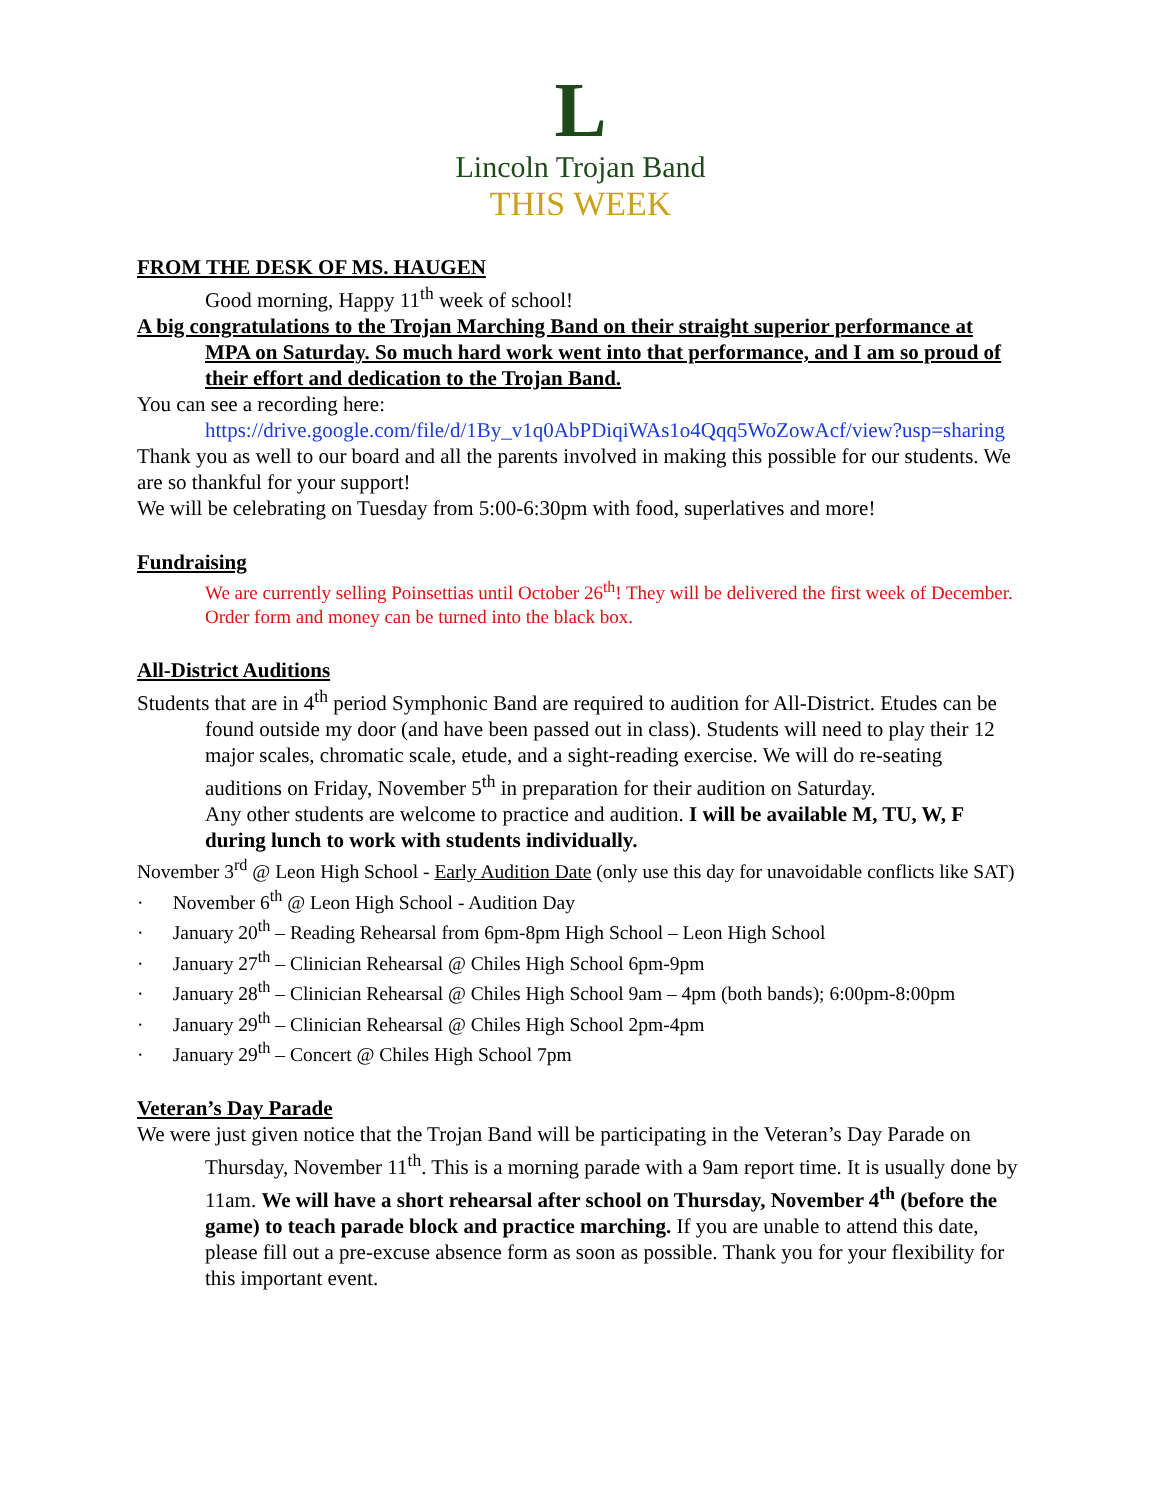L
Lincoln Trojan Band
THIS WEEK
FROM THE DESK OF MS. HAUGEN
Good morning, Happy 11<sup>th</sup> week of school!
A big congratulations to the Trojan Marching Band on their straight superior performance at MPA on Saturday. So much hard work went into that performance, and I am so proud of their effort and dedication to the Trojan Band.
You can see a recording here:
https://drive.google.com/file/d/1By_v1q0AbPDiqiWAs1o4Qqq5WoZowAcf/view?usp=sharing
Thank you as well to our board and all the parents involved in making this possible for our students. We are so thankful for your support!
We will be celebrating on Tuesday from 5:00-6:30pm with food, superlatives and more!
Fundraising
We are currently selling Poinsettias until October 26<sup>th</sup>! They will be delivered the first week of December. Order form and money can be turned into the black box.
All-District Auditions
Students that are in 4<sup>th</sup> period Symphonic Band are required to audition for All-District. Etudes can be found outside my door (and have been passed out in class). Students will need to play their 12 major scales, chromatic scale, etude, and a sight-reading exercise. We will do re-seating auditions on Friday, November 5<sup>th</sup> in preparation for their audition on Saturday.
Any other students are welcome to practice and audition. I will be available M, TU, W, F during lunch to work with students individually.
November 3<sup>rd</sup> @ Leon High School - Early Audition Date (only use this day for unavoidable conflicts like SAT)
· November 6<sup>th</sup> @ Leon High School - Audition Day
· January 20<sup>th</sup> – Reading Rehearsal from 6pm-8pm High School – Leon High School
· January 27<sup>th</sup> – Clinician Rehearsal @ Chiles High School 6pm-9pm
· January 28<sup>th</sup> – Clinician Rehearsal @ Chiles High School 9am – 4pm (both bands); 6:00pm-8:00pm
· January 29<sup>th</sup> – Clinician Rehearsal @ Chiles High School 2pm-4pm
· January 29<sup>th</sup> – Concert @ Chiles High School 7pm
Veteran’s Day Parade
We were just given notice that the Trojan Band will be participating in the Veteran’s Day Parade on Thursday, November 11<sup>th</sup>. This is a morning parade with a 9am report time. It is usually done by 11am. We will have a short rehearsal after school on Thursday, November 4<sup>th</sup> (before the game) to teach parade block and practice marching. If you are unable to attend this date, please fill out a pre-excuse absence form as soon as possible. Thank you for your flexibility for this important event.